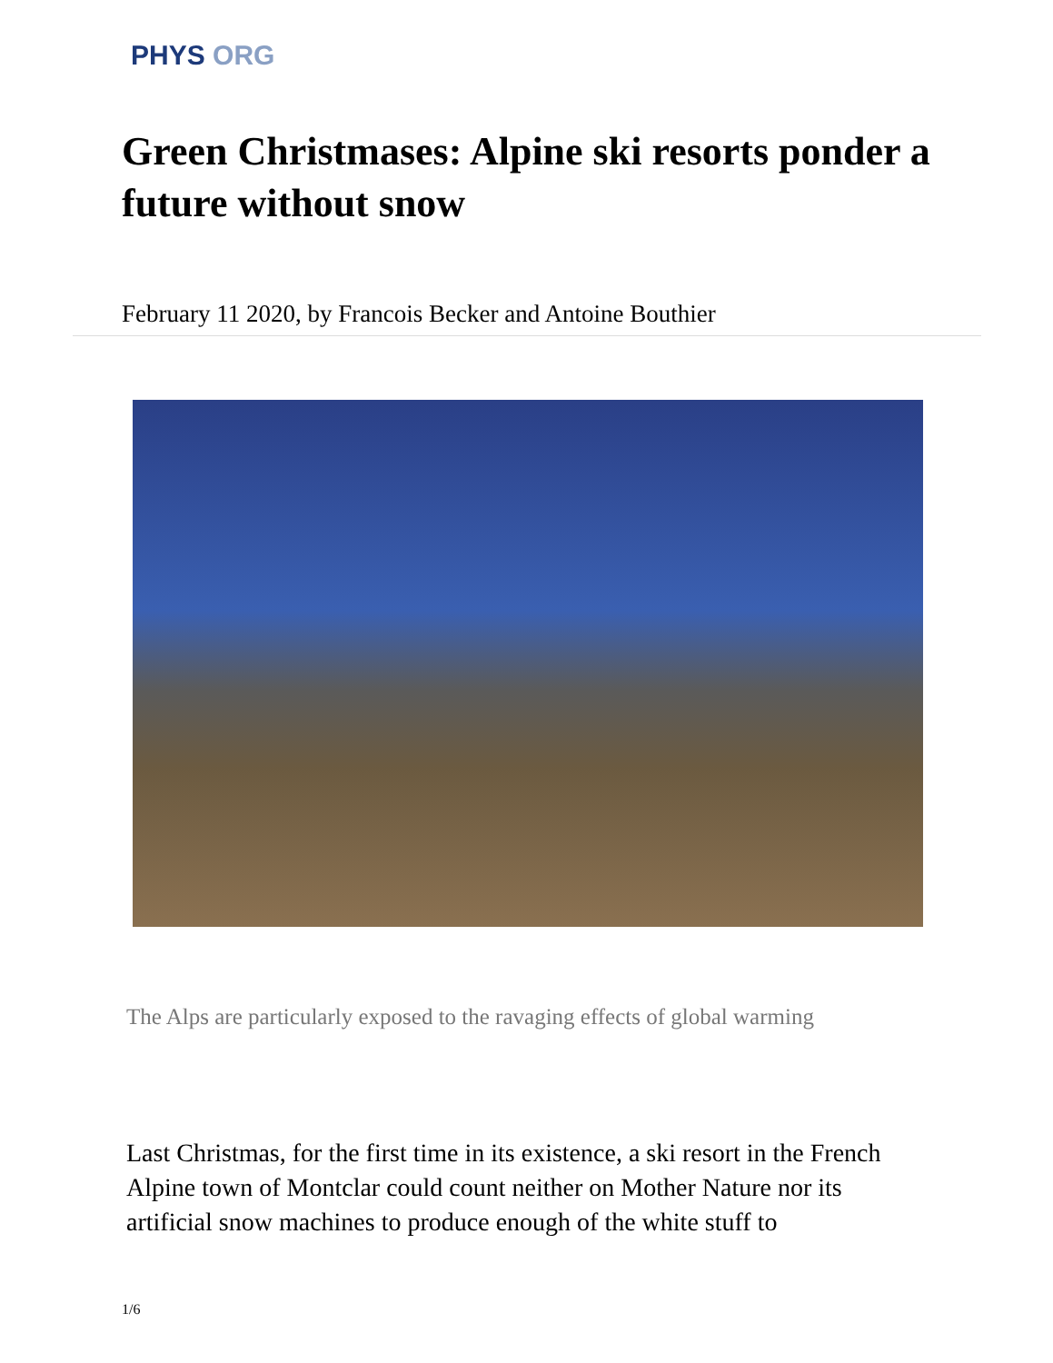PHYS ORG
Green Christmases: Alpine ski resorts ponder a future without snow
February 11 2020, by Francois Becker and Antoine Bouthier
The Alps are particularly exposed to the ravaging effects of global warming
Last Christmas, for the first time in its existence, a ski resort in the French Alpine town of Montclar could count neither on Mother Nature nor its artificial snow machines to produce enough of the white stuff to
1/6